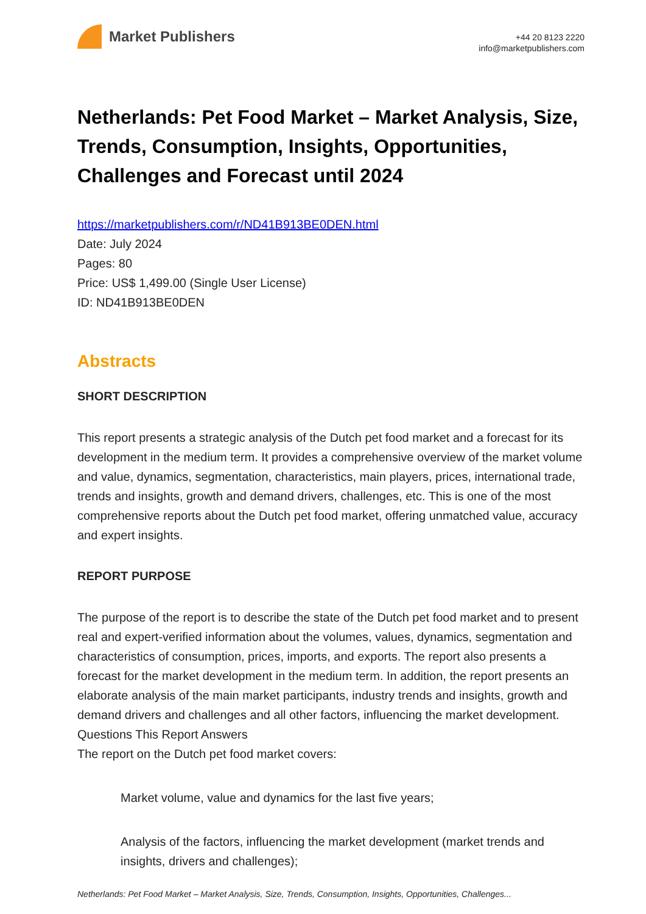Market Publishers
+44 20 8123 2220
info@marketpublishers.com
Netherlands: Pet Food Market – Market Analysis, Size, Trends, Consumption, Insights, Opportunities, Challenges and Forecast until 2024
https://marketpublishers.com/r/ND41B913BE0DEN.html
Date: July 2024
Pages: 80
Price: US$ 1,499.00 (Single User License)
ID: ND41B913BE0DEN
Abstracts
SHORT DESCRIPTION
This report presents a strategic analysis of the Dutch pet food market and a forecast for its development in the medium term. It provides a comprehensive overview of the market volume and value, dynamics, segmentation, characteristics, main players, prices, international trade, trends and insights, growth and demand drivers, challenges, etc. This is one of the most comprehensive reports about the Dutch pet food market, offering unmatched value, accuracy and expert insights.
REPORT PURPOSE
The purpose of the report is to describe the state of the Dutch pet food market and to present real and expert-verified information about the volumes, values, dynamics, segmentation and characteristics of consumption, prices, imports, and exports. The report also presents a forecast for the market development in the medium term. In addition, the report presents an elaborate analysis of the main market participants, industry trends and insights, growth and demand drivers and challenges and all other factors, influencing the market development.
Questions This Report Answers
The report on the Dutch pet food market covers:
Market volume, value and dynamics for the last five years;
Analysis of the factors, influencing the market development (market trends and insights, drivers and challenges);
Netherlands: Pet Food Market – Market Analysis, Size, Trends, Consumption, Insights, Opportunities, Challenges...